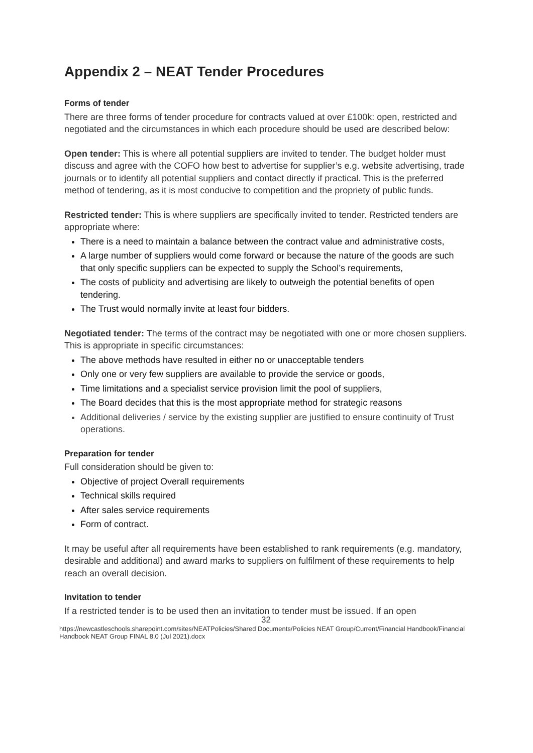Appendix 2 – NEAT Tender Procedures
Forms of tender
There are three forms of tender procedure for contracts valued at over £100k: open, restricted and negotiated and the circumstances in which each procedure should be used are described below:
Open tender: This is where all potential suppliers are invited to tender. The budget holder must discuss and agree with the COFO how best to advertise for supplier’s e.g. website advertising, trade journals or to identify all potential suppliers and contact directly if practical. This is the preferred method of tendering, as it is most conducive to competition and the propriety of public funds.
Restricted tender: This is where suppliers are specifically invited to tender. Restricted tenders are appropriate where:
There is a need to maintain a balance between the contract value and administrative costs,
A large number of suppliers would come forward or because the nature of the goods are such that only specific suppliers can be expected to supply the School’s requirements,
The costs of publicity and advertising are likely to outweigh the potential benefits of open tendering.
The Trust would normally invite at least four bidders.
Negotiated tender: The terms of the contract may be negotiated with one or more chosen suppliers. This is appropriate in specific circumstances:
The above methods have resulted in either no or unacceptable tenders
Only one or very few suppliers are available to provide the service or goods,
Time limitations and a specialist service provision limit the pool of suppliers,
The Board decides that this is the most appropriate method for strategic reasons
Additional deliveries / service by the existing supplier are justified to ensure continuity of Trust operations.
Preparation for tender
Full consideration should be given to:
Objective of project Overall requirements
Technical skills required
After sales service requirements
Form of contract.
It may be useful after all requirements have been established to rank requirements (e.g. mandatory, desirable and additional) and award marks to suppliers on fulfilment of these requirements to help reach an overall decision.
Invitation to tender
If a restricted tender is to be used then an invitation to tender must be issued. If an open
32
https://newcastleschools.sharepoint.com/sites/NEATPolicies/Shared Documents/Policies NEAT Group/Current/Financial Handbook/Financial Handbook NEAT Group FINAL 8.0 (Jul 2021).docx